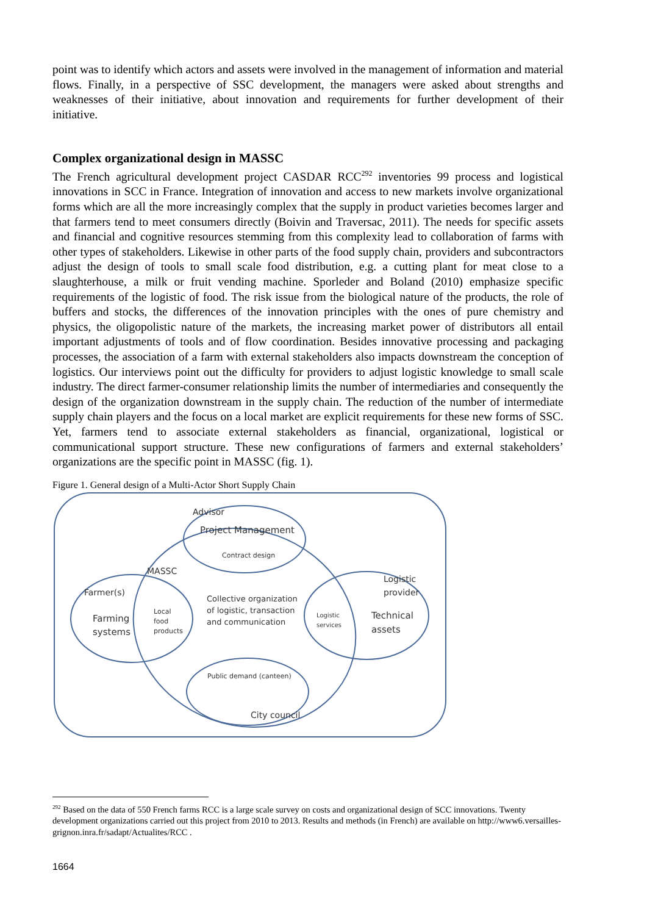point was to identify which actors and assets were involved in the management of information and material flows. Finally, in a perspective of SSC development, the managers were asked about strengths and weaknesses of their initiative, about innovation and requirements for further development of their initiative.
Complex organizational design in MASSC
The French agricultural development project CASDAR RCC<sup>292</sup> inventories 99 process and logistical innovations in SCC in France. Integration of innovation and access to new markets involve organizational forms which are all the more increasingly complex that the supply in product varieties becomes larger and that farmers tend to meet consumers directly (Boivin and Traversac, 2011). The needs for specific assets and financial and cognitive resources stemming from this complexity lead to collaboration of farms with other types of stakeholders. Likewise in other parts of the food supply chain, providers and subcontractors adjust the design of tools to small scale food distribution, e.g. a cutting plant for meat close to a slaughterhouse, a milk or fruit vending machine. Sporleder and Boland (2010) emphasize specific requirements of the logistic of food. The risk issue from the biological nature of the products, the role of buffers and stocks, the differences of the innovation principles with the ones of pure chemistry and physics, the oligopolistic nature of the markets, the increasing market power of distributors all entail important adjustments of tools and of flow coordination. Besides innovative processing and packaging processes, the association of a farm with external stakeholders also impacts downstream the conception of logistics. Our interviews point out the difficulty for providers to adjust logistic knowledge to small scale industry. The direct farmer-consumer relationship limits the number of intermediaries and consequently the design of the organization downstream in the supply chain. The reduction of the number of intermediate supply chain players and the focus on a local market are explicit requirements for these new forms of SSC. Yet, farmers tend to associate external stakeholders as financial, organizational, logistical or communicational support structure. These new configurations of farmers and external stakeholders’ organizations are the specific point in MASSC (fig. 1).
Figure 1. General design of a Multi-Actor Short Supply Chain
Advisor
Project Management
Contract design
MASSC
Farmer(s)
Farming
systems
Local
food
products
Collective organization
of logistic, transaction
and communication
Logistic
services
Logistic
provider
Technical
assets
Public demand (canteen)
City council
<sup>292</sup> Based on the data of 550 French farms RCC is a large scale survey on costs and organizational design of SCC innovations. Twenty development organizations carried out this project from 2010 to 2013. Results and methods (in French) are available on http://www6.versailles-grignon.inra.fr/sadapt/Actualites/RCC .
1664